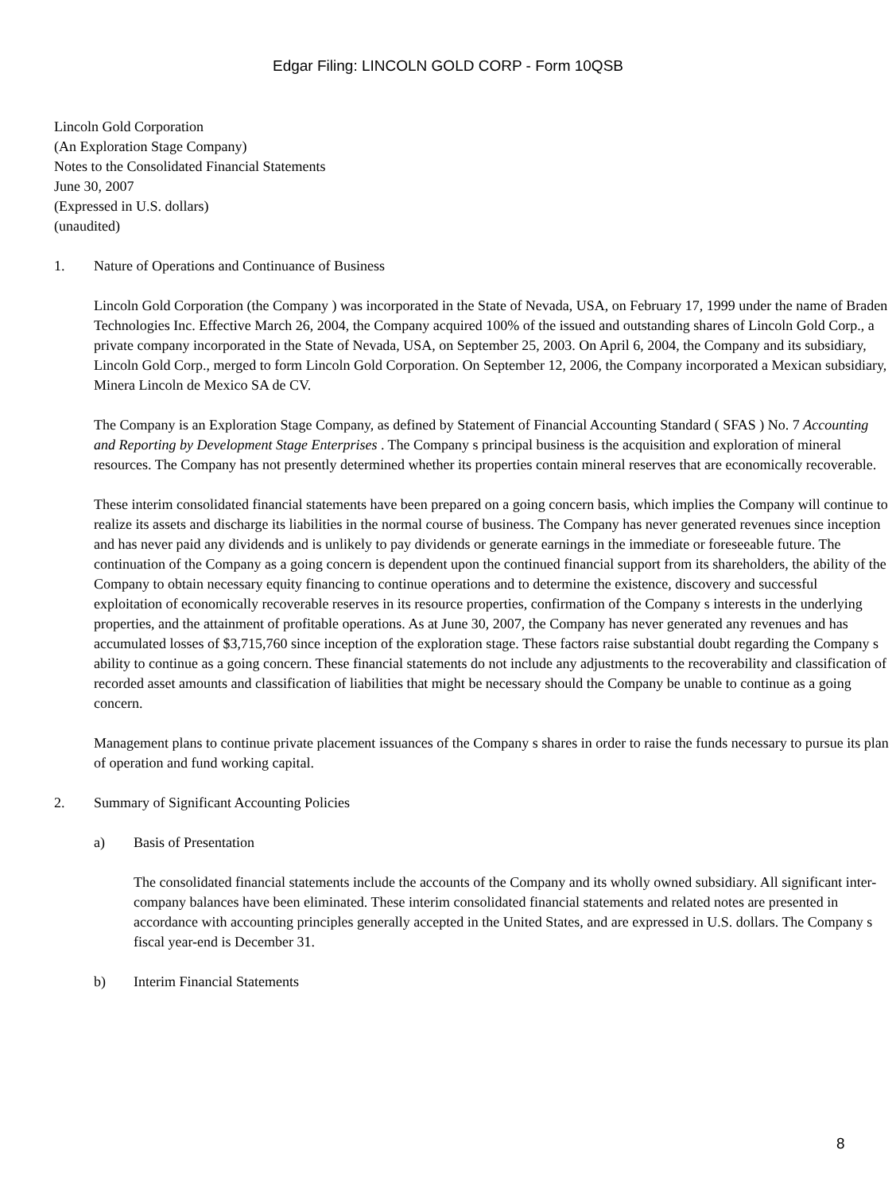Edgar Filing: LINCOLN GOLD CORP - Form 10QSB
Lincoln Gold Corporation
(An Exploration Stage Company)
Notes to the Consolidated Financial Statements
June 30, 2007
(Expressed in U.S. dollars)
(unaudited)
1. Nature of Operations and Continuance of Business
Lincoln Gold Corporation (the Company ) was incorporated in the State of Nevada, USA, on February 17, 1999 under the name of Braden Technologies Inc. Effective March 26, 2004, the Company acquired 100% of the issued and outstanding shares of Lincoln Gold Corp., a private company incorporated in the State of Nevada, USA, on September 25, 2003. On April 6, 2004, the Company and its subsidiary, Lincoln Gold Corp., merged to form Lincoln Gold Corporation. On September 12, 2006, the Company incorporated a Mexican subsidiary, Minera Lincoln de Mexico SA de CV.
The Company is an Exploration Stage Company, as defined by Statement of Financial Accounting Standard ( SFAS ) No. 7 Accounting and Reporting by Development Stage Enterprises . The Company s principal business is the acquisition and exploration of mineral resources. The Company has not presently determined whether its properties contain mineral reserves that are economically recoverable.
These interim consolidated financial statements have been prepared on a going concern basis, which implies the Company will continue to realize its assets and discharge its liabilities in the normal course of business. The Company has never generated revenues since inception and has never paid any dividends and is unlikely to pay dividends or generate earnings in the immediate or foreseeable future. The continuation of the Company as a going concern is dependent upon the continued financial support from its shareholders, the ability of the Company to obtain necessary equity financing to continue operations and to determine the existence, discovery and successful exploitation of economically recoverable reserves in its resource properties, confirmation of the Company s interests in the underlying properties, and the attainment of profitable operations. As at June 30, 2007, the Company has never generated any revenues and has accumulated losses of $3,715,760 since inception of the exploration stage. These factors raise substantial doubt regarding the Company s ability to continue as a going concern. These financial statements do not include any adjustments to the recoverability and classification of recorded asset amounts and classification of liabilities that might be necessary should the Company be unable to continue as a going concern.
Management plans to continue private placement issuances of the Company s shares in order to raise the funds necessary to pursue its plan of operation and fund working capital.
2. Summary of Significant Accounting Policies
a) Basis of Presentation
The consolidated financial statements include the accounts of the Company and its wholly owned subsidiary. All significant inter-company balances have been eliminated. These interim consolidated financial statements and related notes are presented in accordance with accounting principles generally accepted in the United States, and are expressed in U.S. dollars. The Company s fiscal year-end is December 31.
b) Interim Financial Statements
8